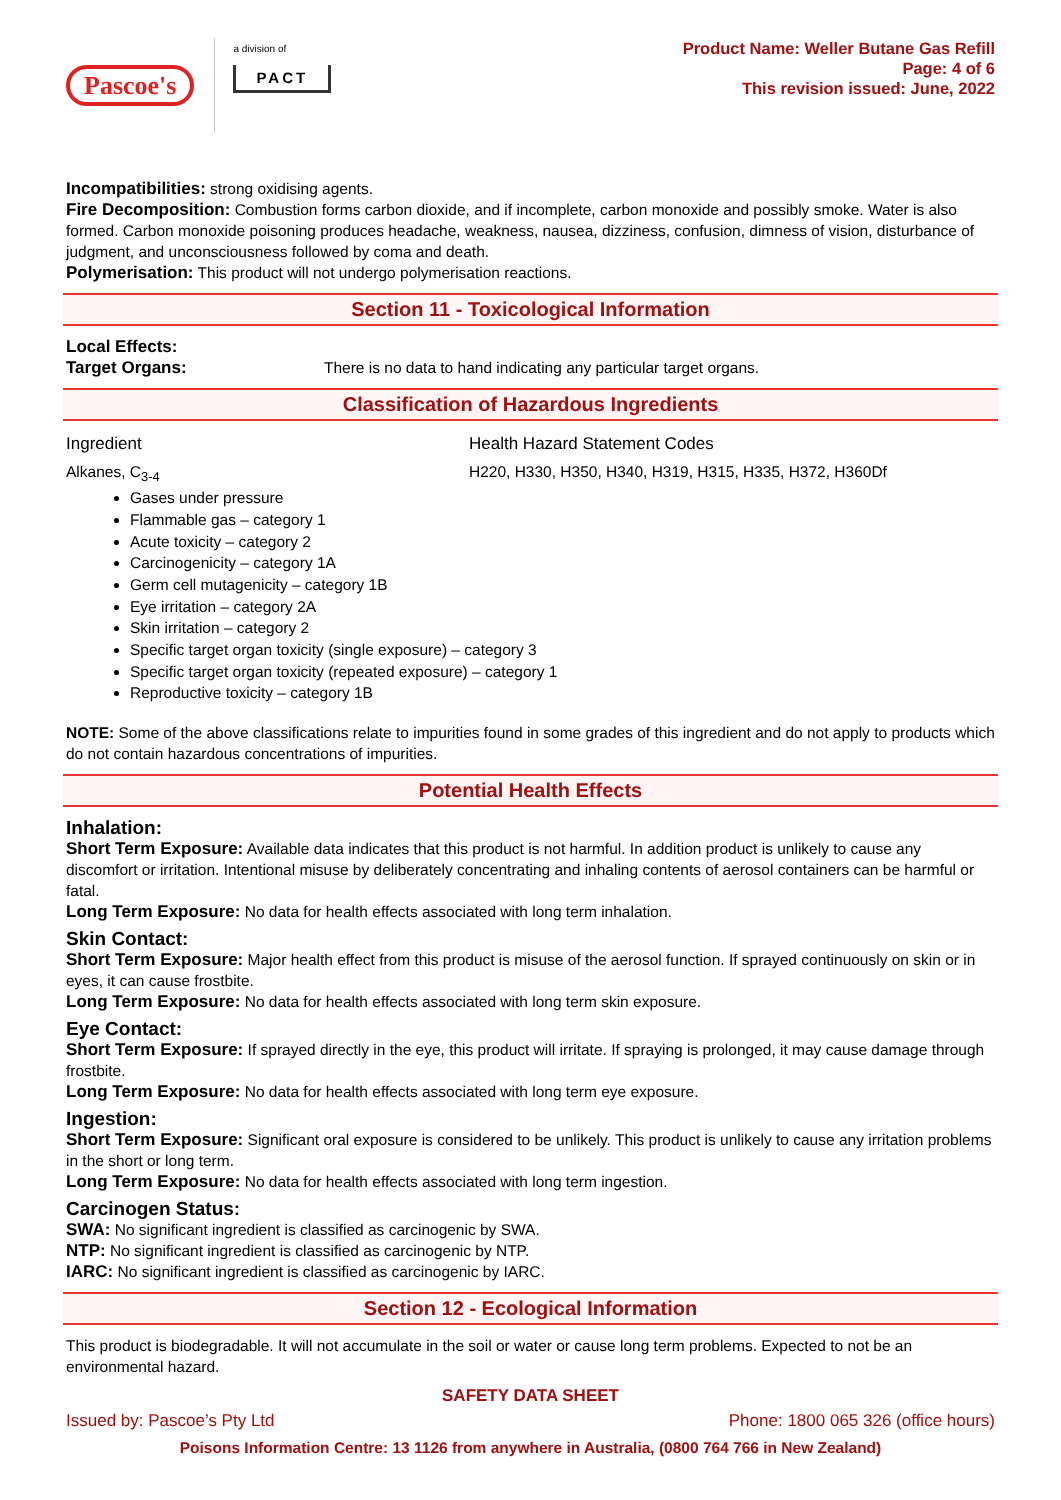Pascoe's
a division of
PACT
Product Name: Weller Butane Gas Refill
Page: 4 of 6
This revision issued: June, 2022
Incompatibilities: strong oxidising agents.
Fire Decomposition: Combustion forms carbon dioxide, and if incomplete, carbon monoxide and possibly smoke. Water is also formed. Carbon monoxide poisoning produces headache, weakness, nausea, dizziness, confusion, dimness of vision, disturbance of judgment, and unconsciousness followed by coma and death.
Polymerisation: This product will not undergo polymerisation reactions.
Section 11 - Toxicological Information
Local Effects:
Target Organs: There is no data to hand indicating any particular target organs.
Classification of Hazardous Ingredients
Ingredient Health Hazard Statement Codes
Alkanes, C<sub>3-4</sub> H220, H330, H350, H340, H319, H315, H335, H372, H360Df
Gases under pressure
Flammable gas – category 1
Acute toxicity – category 2
Carcinogenicity – category 1A
Germ cell mutagenicity – category 1B
Eye irritation – category 2A
Skin irritation – category 2
Specific target organ toxicity (single exposure) – category 3
Specific target organ toxicity (repeated exposure) – category 1
Reproductive toxicity – category 1B
NOTE: Some of the above classifications relate to impurities found in some grades of this ingredient and do not apply to products which do not contain hazardous concentrations of impurities.
Potential Health Effects
Inhalation:
Short Term Exposure: Available data indicates that this product is not harmful. In addition product is unlikely to cause any discomfort or irritation. Intentional misuse by deliberately concentrating and inhaling contents of aerosol containers can be harmful or fatal.
Long Term Exposure: No data for health effects associated with long term inhalation.
Skin Contact:
Short Term Exposure: Major health effect from this product is misuse of the aerosol function. If sprayed continuously on skin or in eyes, it can cause frostbite.
Long Term Exposure: No data for health effects associated with long term skin exposure.
Eye Contact:
Short Term Exposure: If sprayed directly in the eye, this product will irritate. If spraying is prolonged, it may cause damage through frostbite.
Long Term Exposure: No data for health effects associated with long term eye exposure.
Ingestion:
Short Term Exposure: Significant oral exposure is considered to be unlikely. This product is unlikely to cause any irritation problems in the short or long term.
Long Term Exposure: No data for health effects associated with long term ingestion.
Carcinogen Status:
SWA: No significant ingredient is classified as carcinogenic by SWA.
NTP: No significant ingredient is classified as carcinogenic by NTP.
IARC: No significant ingredient is classified as carcinogenic by IARC.
Section 12 - Ecological Information
This product is biodegradable. It will not accumulate in the soil or water or cause long term problems. Expected to not be an environmental hazard.
SAFETY DATA SHEET
Issued by: Pascoe’s Pty Ltd Phone: 1800 065 326 (office hours)
Poisons Information Centre: 13 1126 from anywhere in Australia, (0800 764 766 in New Zealand)